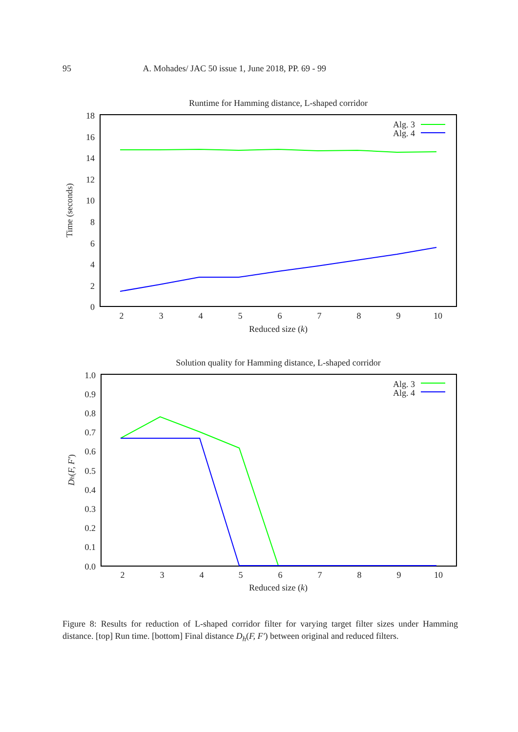95 A. Mohades/ JAC 50 issue 1, June 2018, PP. 69 - 99
Runtime for Hamming distance, L-shaped corridor
18
16
14
12
10
8
6
4
2
0
2
3
4
5
6
7
8
9
10
Reduced size (k)
Time (seconds)
Alg. 3
Alg. 4
Solution quality for Hamming distance, L-shaped corridor
1.0
0.9
0.8
0.7
0.6
0.5
0.4
0.3
0.2
0.1
0.0
2
3
4
5
6
7
8
9
10
Reduced size (k)
Dh(F, F′)
Alg. 3
Alg. 4
Figure 8: Results for reduction of L-shaped corridor filter for varying target filter sizes under Hamming distance. [top] Run time. [bottom] Final distance D<sub>h</sub>(F, F′) between original and reduced filters.